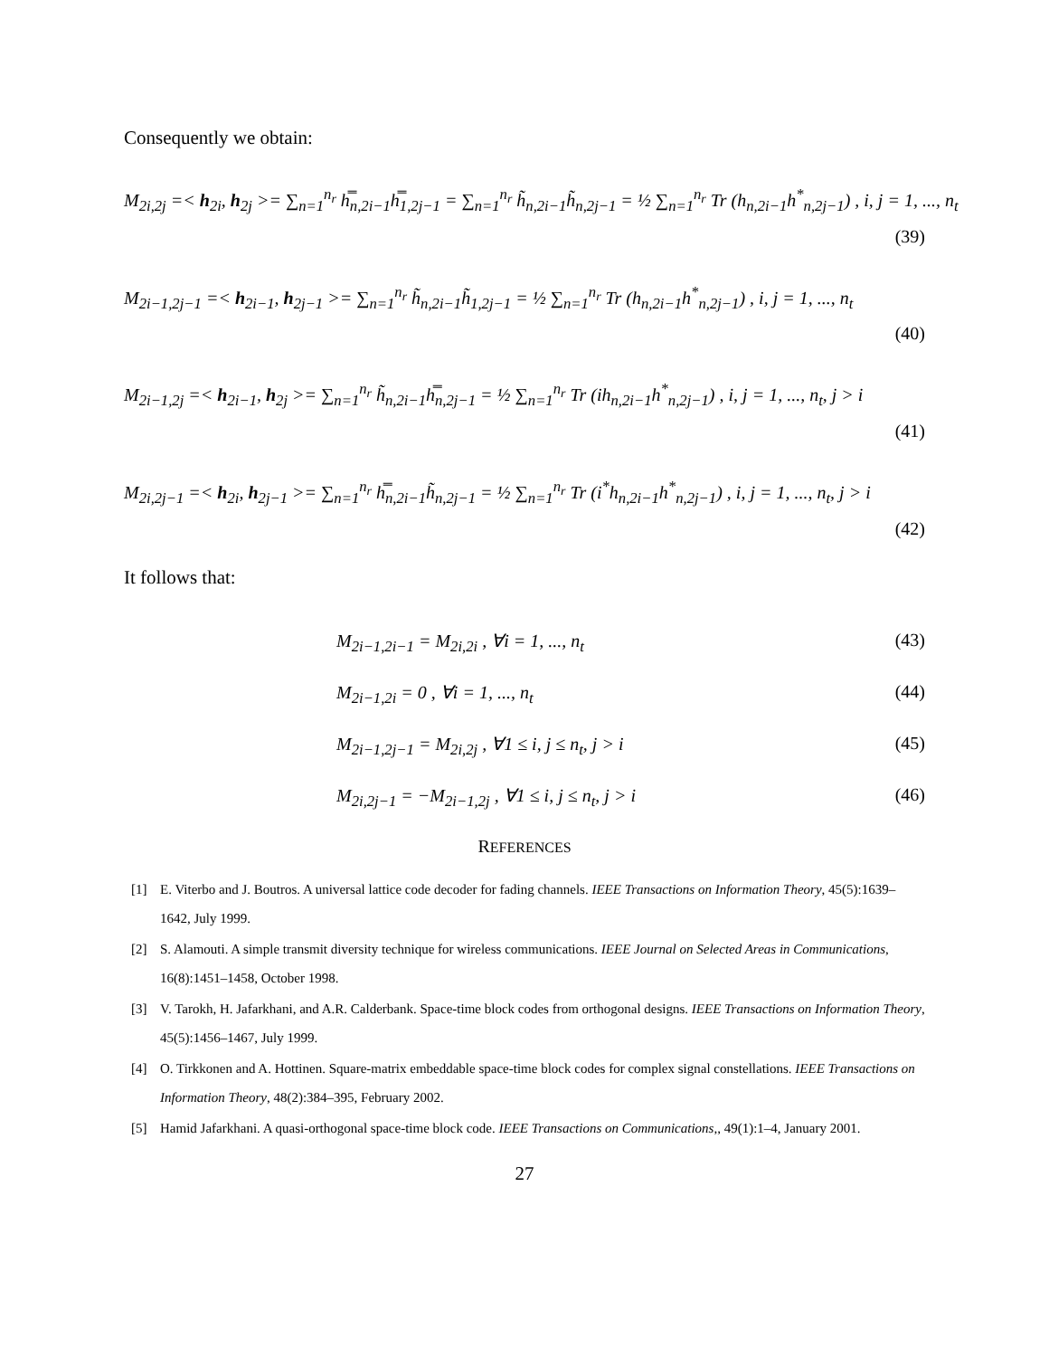Consequently we obtain:
M<sub>2i,2j</sub> =< h<sub>2i</sub>, h<sub>2j</sub> >= ∑<sub>n=1</sub><sup>n<sub>r</sub></sup> h̿<sub>n,2i−1</sub>h̿<sub>1,2j−1</sub> = ∑<sub>n=1</sub><sup>n<sub>r</sub></sup> h̃<sub>n,2i−1</sub>h̃<sub>n,2j−1</sub> = ½ ∑<sub>n=1</sub><sup>n<sub>r</sub></sup> Tr (h<sub>n,2i−1</sub>h<sup>*</sup><sub>n,2j−1</sub>) , i, j = 1, ..., n<sub>t</sub>
(39)
M<sub>2i−1,2j−1</sub> =< h<sub>2i−1</sub>, h<sub>2j−1</sub> >= ∑<sub>n=1</sub><sup>n<sub>r</sub></sup> h̃<sub>n,2i−1</sub>h̃<sub>1,2j−1</sub> = ½ ∑<sub>n=1</sub><sup>n<sub>r</sub></sup> Tr (h<sub>n,2i−1</sub>h<sup>*</sup><sub>n,2j−1</sub>) , i, j = 1, ..., n<sub>t</sub>
(40)
M<sub>2i−1,2j</sub> =< h<sub>2i−1</sub>, h<sub>2j</sub> >= ∑<sub>n=1</sub><sup>n<sub>r</sub></sup> h̃<sub>n,2i−1</sub>h̿<sub>n,2j−1</sub> = ½ ∑<sub>n=1</sub><sup>n<sub>r</sub></sup> Tr (ih<sub>n,2i−1</sub>h<sup>*</sup><sub>n,2j−1</sub>) , i, j = 1, ..., n<sub>t</sub>, j > i
(41)
M<sub>2i,2j−1</sub> =< h<sub>2i</sub>, h<sub>2j−1</sub> >= ∑<sub>n=1</sub><sup>n<sub>r</sub></sup> h̿<sub>n,2i−1</sub>h̃<sub>n,2j−1</sub> = ½ ∑<sub>n=1</sub><sup>n<sub>r</sub></sup> Tr (i<sup>*</sup>h<sub>n,2i−1</sub>h<sup>*</sup><sub>n,2j−1</sub>) , i, j = 1, ..., n<sub>t</sub>, j > i
(42)
It follows that:
M<sub>2i−1,2i−1</sub> = M<sub>2i,2i</sub> , ∀i = 1, ..., n<sub>t</sub> (43)
M<sub>2i−1,2i</sub> = 0 , ∀i = 1, ..., n<sub>t</sub> (44)
M<sub>2i−1,2j−1</sub> = M<sub>2i,2j</sub> , ∀1 ≤ i, j ≤ n<sub>t</sub>, j > i (45)
M<sub>2i,2j−1</sub> = −M<sub>2i−1,2j</sub> , ∀1 ≤ i, j ≤ n<sub>t</sub>, j > i (46)
REFERENCES
[1] E. Viterbo and J. Boutros. A universal lattice code decoder for fading channels. IEEE Transactions on Information Theory, 45(5):1639–1642, July 1999.
[2] S. Alamouti. A simple transmit diversity technique for wireless communications. IEEE Journal on Selected Areas in Communications, 16(8):1451–1458, October 1998.
[3] V. Tarokh, H. Jafarkhani, and A.R. Calderbank. Space-time block codes from orthogonal designs. IEEE Transactions on Information Theory, 45(5):1456–1467, July 1999.
[4] O. Tirkkonen and A. Hottinen. Square-matrix embeddable space-time block codes for complex signal constellations. IEEE Transactions on Information Theory, 48(2):384–395, February 2002.
[5] Hamid Jafarkhani. A quasi-orthogonal space-time block code. IEEE Transactions on Communications,, 49(1):1–4, January 2001.
27